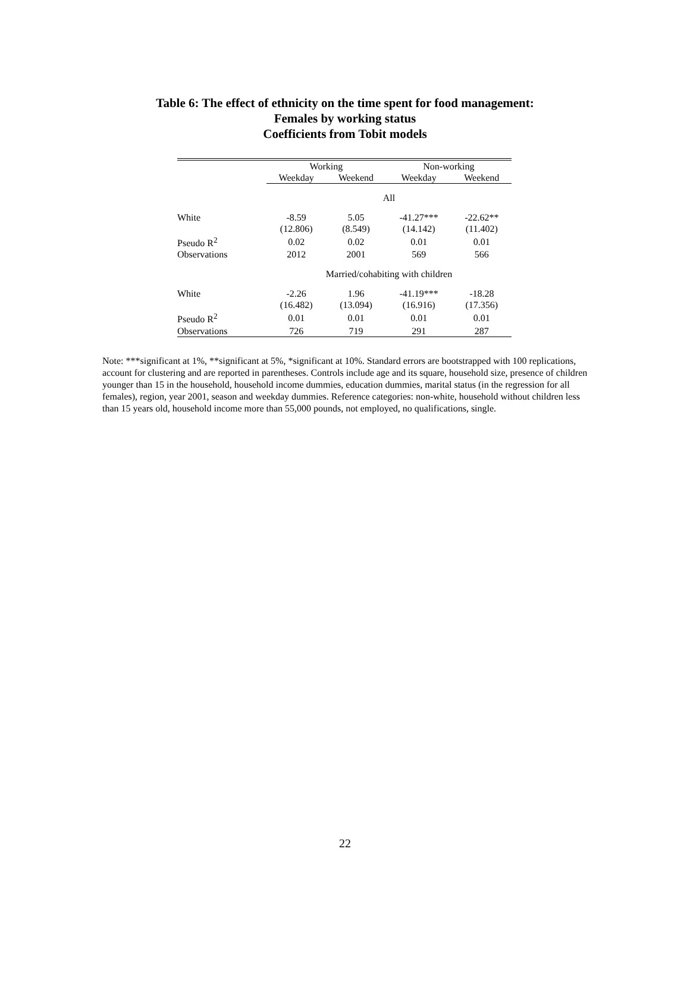Table 6: The effect of ethnicity on the time spent for food management:
Females by working status
Coefficients from Tobit models
| | Working | | Non-working | |
| --- | --- | --- | --- | --- |
| | Weekday | Weekend | Weekday | Weekend |
| | All | | | |
| White | -8.59 | 5.05 | -41.27*** | -22.62** |
| | (12.806) | (8.549) | (14.142) | (11.402) |
| Pseudo R<sup>2</sup> | 0.02 | 0.02 | 0.01 | 0.01 |
| Observations | 2012 | 2001 | 569 | 566 |
| | Married/cohabiting with children | | | |
| White | -2.26 | 1.96 | -41.19*** | -18.28 |
| | (16.482) | (13.094) | (16.916) | (17.356) |
| Pseudo R<sup>2</sup> | 0.01 | 0.01 | 0.01 | 0.01 |
| Observations | 726 | 719 | 291 | 287 |
Note: ***significant at 1%, **significant at 5%, *significant at 10%. Standard errors are bootstrapped with 100 replications, account for clustering and are reported in parentheses. Controls include age and its square, household size, presence of children younger than 15 in the household, household income dummies, education dummies, marital status (in the regression for all females), region, year 2001, season and weekday dummies. Reference categories: non-white, household without children less than 15 years old, household income more than 55,000 pounds, not employed, no qualifications, single.
22